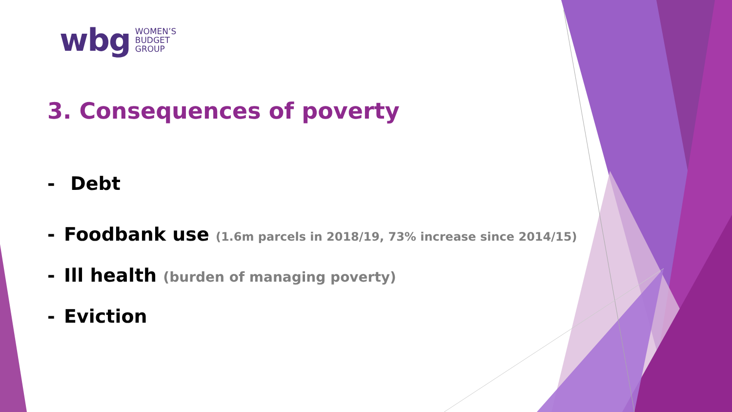wbg WOMEN’S
BUDGET
GROUP
3. Consequences of poverty
- Debt
- Foodbank use (1.6m parcels in 2018/19, 73% increase since 2014/15)
- Ill health (burden of managing poverty)
- Eviction